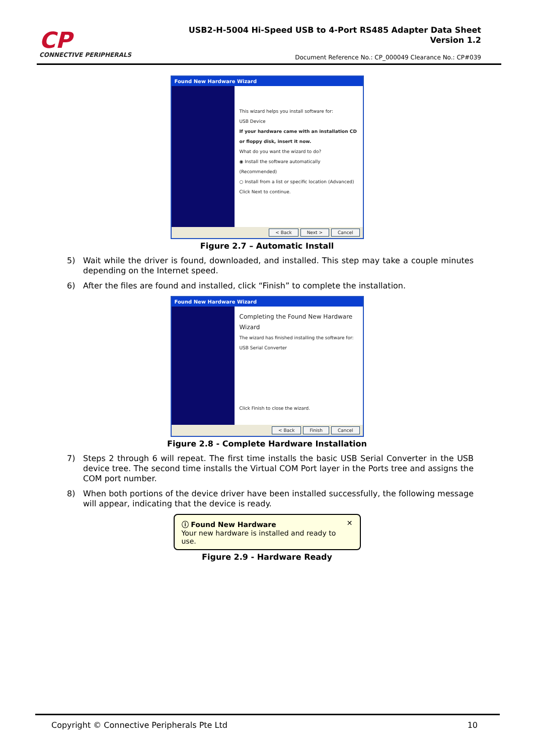CP
CONNECTIVE PERIPHERALS
USB2-H-5004 Hi-Speed USB to 4-Port RS485 Adapter Data Sheet
Version 1.2
Document Reference No.: CP_000049 Clearance No.: CP#039
Found New Hardware Wizard
This wizard helps you install software for:
USB Device
If your hardware came with an installation CD or floppy disk, insert it now.
What do you want the wizard to do?
◉ Install the software automatically (Recommended)
○ Install from a list or specific location (Advanced)
Click Next to continue.
< Back Next > Cancel
Figure 2.7 – Automatic Install
5) Wait while the driver is found, downloaded, and installed. This step may take a couple minutes depending on the Internet speed.
6) After the files are found and installed, click “Finish” to complete the installation.
Found New Hardware Wizard
Completing the Found New Hardware Wizard
The wizard has finished installing the software for:
USB Serial Converter
Click Finish to close the wizard.
< Back Finish Cancel
Figure 2.8 - Complete Hardware Installation
7) Steps 2 through 6 will repeat. The first time installs the basic USB Serial Converter in the USB device tree. The second time installs the Virtual COM Port layer in the Ports tree and assigns the COM port number.
8) When both portions of the device driver have been installed successfully, the following message will appear, indicating that the device is ready.
ⓘ Found New Hardware ✕
Your new hardware is installed and ready to use.
Figure 2.9 - Hardware Ready
Copyright © Connective Peripherals Pte Ltd 10